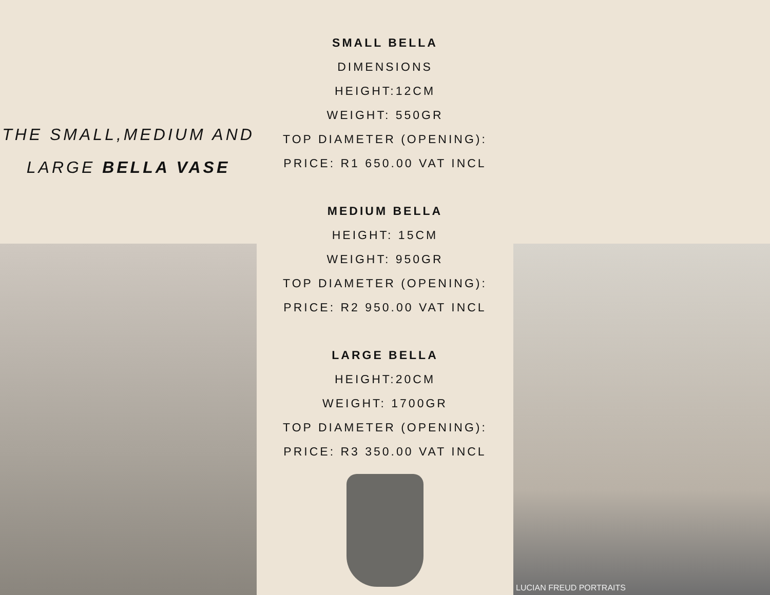THE SMALL,MEDIUM AND
LARGE BELLA VASE
SMALL BELLA
DIMENSIONS
HEIGHT:12CM
WEIGHT: 550GR
TOP DIAMETER (OPENING):
PRICE: R1 650.00 VAT INCL
MEDIUM BELLA
HEIGHT: 15CM
WEIGHT: 950GR
TOP DIAMETER (OPENING):
PRICE: R2 950.00 VAT INCL
LARGE BELLA
HEIGHT:20CM
WEIGHT: 1700GR
TOP DIAMETER (OPENING):
PRICE: R3 350.00 VAT INCL
LUCIAN FREUD PORTRAITS